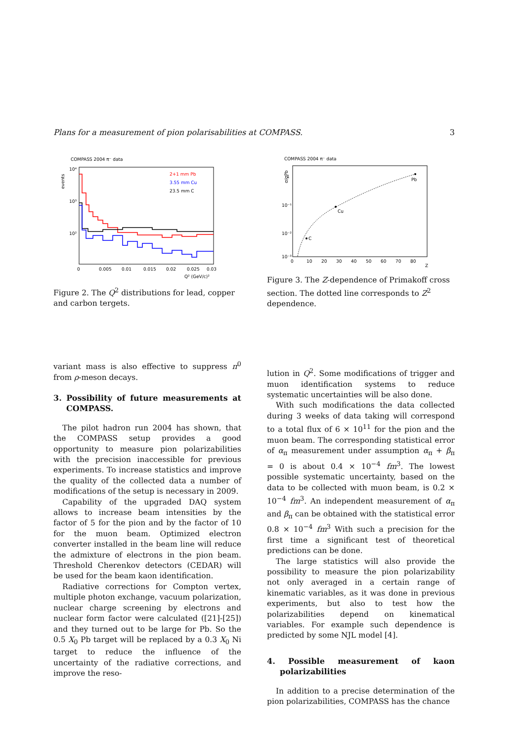Plans for a measurement of pion polarisabilities at COMPASS. 3
COMPASS 2004 π⁻ data
events
10⁴
10³
10²
2+1 mm Pb
3.55 mm Cu
23.5 mm C
0
0.005
0.01
0.015
0.02
0.025
0.03
Q² (GeV/c)²
Figure 2. The Q<sup>2</sup> distributions for lead, copper and carbon tergets.
COMPASS 2004 π⁻ data
σ/σPb
1
10⁻¹
10⁻²
10⁻³
C
Cu
Pb
0
10
20
30
40
50
60
70
80
Z
Figure 3. The Z-dependence of Primakoff cross section. The dotted line corresponds to Z<sup>2</sup> dependence.
variant mass is also effective to suppress π<sup>0</sup> from ρ-meson decays.
3. Possibility of future measurements at COMPASS.
The pilot hadron run 2004 has shown, that the COMPASS setup provides a good opportunity to measure pion polarizabilities with the precision inaccessible for previous experiments. To increase statistics and improve the quality of the collected data a number of modifications of the setup is necessary in 2009.
Capability of the upgraded DAQ system allows to increase beam intensities by the factor of 5 for the pion and by the factor of 10 for the muon beam. Optimized electron converter installed in the beam line will reduce the admixture of electrons in the pion beam. Threshold Cherenkov detectors (CEDAR) will be used for the beam kaon identification.
Radiative corrections for Compton vertex, multiple photon exchange, vacuum polarization, nuclear charge screening by electrons and nuclear form factor were calculated ([21]-[25]) and they turned out to be large for Pb. So the 0.5 X<sub>0</sub> Pb target will be replaced by a 0.3 X<sub>0</sub> Ni target to reduce the influence of the uncertainty of the radiative corrections, and improve the reso-
lution in Q<sup>2</sup>. Some modifications of trigger and muon identification systems to reduce systematic uncertainties will be also done.
With such modifications the data collected during 3 weeks of data taking will correspond to a total flux of 6 × 10<sup>11</sup> for the pion and the muon beam. The corresponding statistical error of α<sub>π</sub> measurement under assumption α<sub>π</sub> + β<sub>π</sub> = 0 is about 0.4 × 10<sup>−4</sup> fm<sup>3</sup>. The lowest possible systematic uncertainty, based on the data to be collected with muon beam, is 0.2 × 10<sup>−4</sup> fm<sup>3</sup>. An independent measurement of α<sub>π</sub> and β<sub>π</sub> can be obtained with the statistical error 0.8 × 10<sup>−4</sup> fm<sup>3</sup> With such a precision for the first time a significant test of theoretical predictions can be done.
The large statistics will also provide the possibility to measure the pion polarizability not only averaged in a certain range of kinematic variables, as it was done in previous experiments, but also to test how the polarizabilities depend on kinematical variables. For example such dependence is predicted by some NJL model [4].
4. Possible measurement of kaon polarizabilities
In addition to a precise determination of the pion polarizabilities, COMPASS has the chance